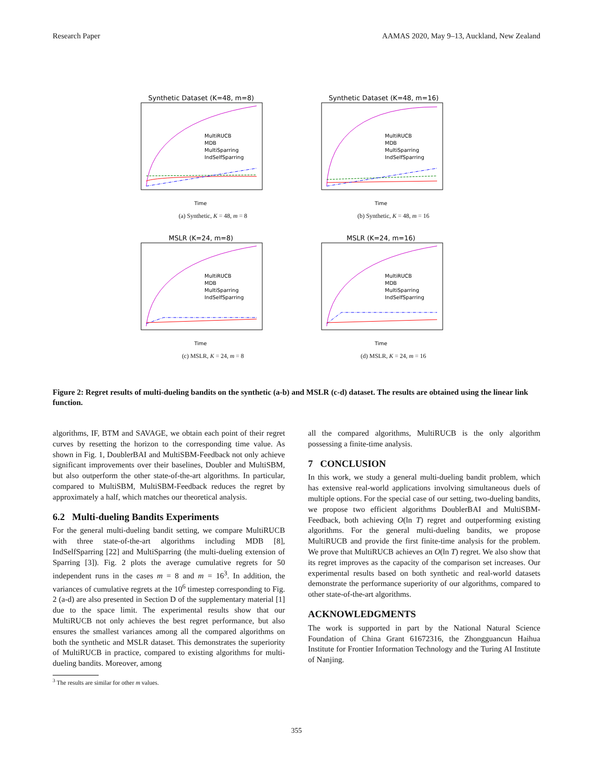Research Paper AAMAS 2020, May 9–13, Auckland, New Zealand
Synthetic Dataset (K=48, m=8)
MultiRUCB
MDB
MultiSparring
IndSelfSparring
Time
(a) Synthetic, K = 48, m = 8
Synthetic Dataset (K=48, m=16)
MultiRUCB
MDB
MultiSparring
IndSelfSparring
Time
(b) Synthetic, K = 48, m = 16
MSLR (K=24, m=8)
MultiRUCB
MDB
MultiSparring
IndSelfSparring
Time
(c) MSLR, K = 24, m = 8
MSLR (K=24, m=16)
MultiRUCB
MDB
MultiSparring
IndSelfSparring
Time
(d) MSLR, K = 24, m = 16
Figure 2: Regret results of multi-dueling bandits on the synthetic (a-b) and MSLR (c-d) dataset. The results are obtained using the linear link function.
algorithms, IF, BTM and SAVAGE, we obtain each point of their regret curves by resetting the horizon to the corresponding time value. As shown in Fig. 1, DoublerBAI and MultiSBM-Feedback not only achieve significant improvements over their baselines, Doubler and MultiSBM, but also outperform the other state-of-the-art algorithms. In particular, compared to MultiSBM, MultiSBM-Feedback reduces the regret by approximately a half, which matches our theoretical analysis.
6.2 Multi-dueling Bandits Experiments
For the general multi-dueling bandit setting, we compare MultiRUCB with three state-of-the-art algorithms including MDB [8], IndSelfSparring [22] and MultiSparring (the multi-dueling extension of Sparring [3]). Fig. 2 plots the average cumulative regrets for 50 independent runs in the cases m = 8 and m = 16<sup>3</sup>. In addition, the variances of cumulative regrets at the 10<sup>6</sup> timestep corresponding to Fig. 2 (a-d) are also presented in Section D of the supplementary material [1] due to the space limit. The experimental results show that our MultiRUCB not only achieves the best regret performance, but also ensures the smallest variances among all the compared algorithms on both the synthetic and MSLR dataset. This demonstrates the superiority of MultiRUCB in practice, compared to existing algorithms for multi-dueling bandits. Moreover, among
all the compared algorithms, MultiRUCB is the only algorithm possessing a finite-time analysis.
7 CONCLUSION
In this work, we study a general multi-dueling bandit problem, which has extensive real-world applications involving simultaneous duels of multiple options. For the special case of our setting, two-dueling bandits, we propose two efficient algorithms DoublerBAI and MultiSBM-Feedback, both achieving O(ln T) regret and outperforming existing algorithms. For the general multi-dueling bandits, we propose MultiRUCB and provide the first finite-time analysis for the problem. We prove that MultiRUCB achieves an O(ln T) regret. We also show that its regret improves as the capacity of the comparison set increases. Our experimental results based on both synthetic and real-world datasets demonstrate the performance superiority of our algorithms, compared to other state-of-the-art algorithms.
ACKNOWLEDGMENTS
The work is supported in part by the National Natural Science Foundation of China Grant 61672316, the Zhongguancun Haihua Institute for Frontier Information Technology and the Turing AI Institute of Nanjing.
<sup>3</sup> The results are similar for other m values.
355